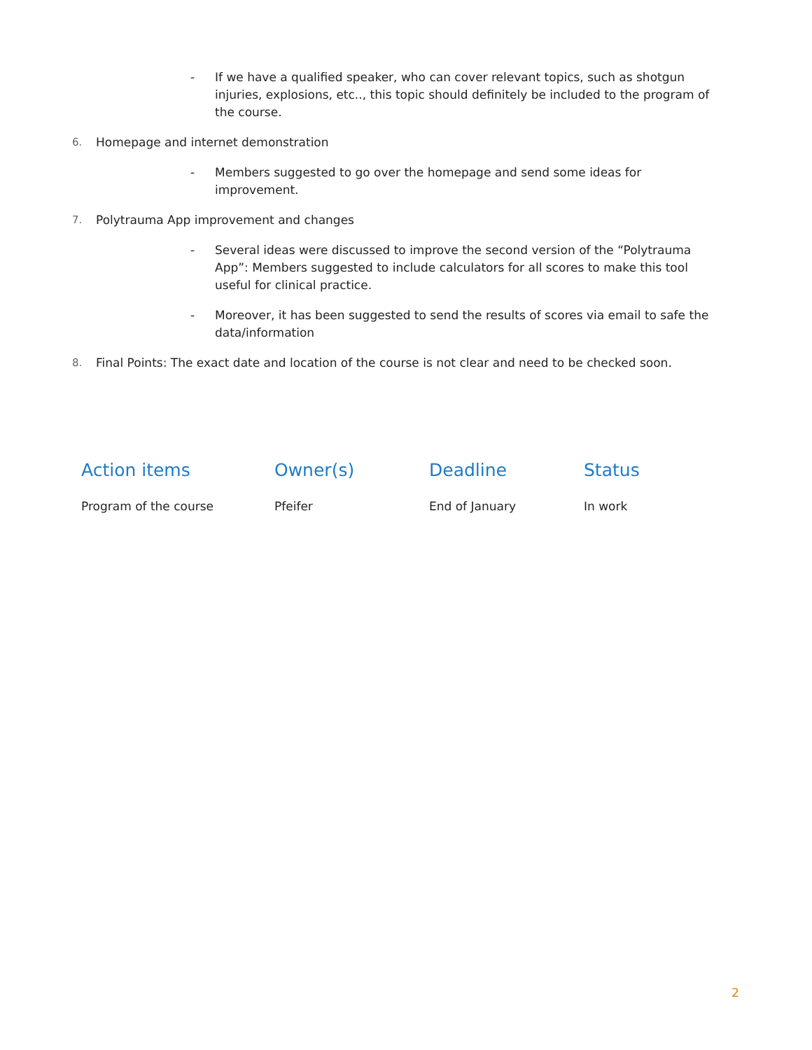- If we have a qualified speaker, who can cover relevant topics, such as shotgun injuries, explosions, etc.., this topic should definitely be included to the program of the course.
6. Homepage and internet demonstration
- Members suggested to go over the homepage and send some ideas for improvement.
7. Polytrauma App improvement and changes
- Several ideas were discussed to improve the second version of the “Polytrauma App”: Members suggested to include calculators for all scores to make this tool useful for clinical practice.
- Moreover, it has been suggested to send the results of scores via email to safe the data/information
8. Final Points: The exact date and location of the course is not clear and need to be checked soon.
| Action items | Owner(s) | Deadline | Status |
| --- | --- | --- | --- |
| Program of the course | Pfeifer | End of January | In work |
2